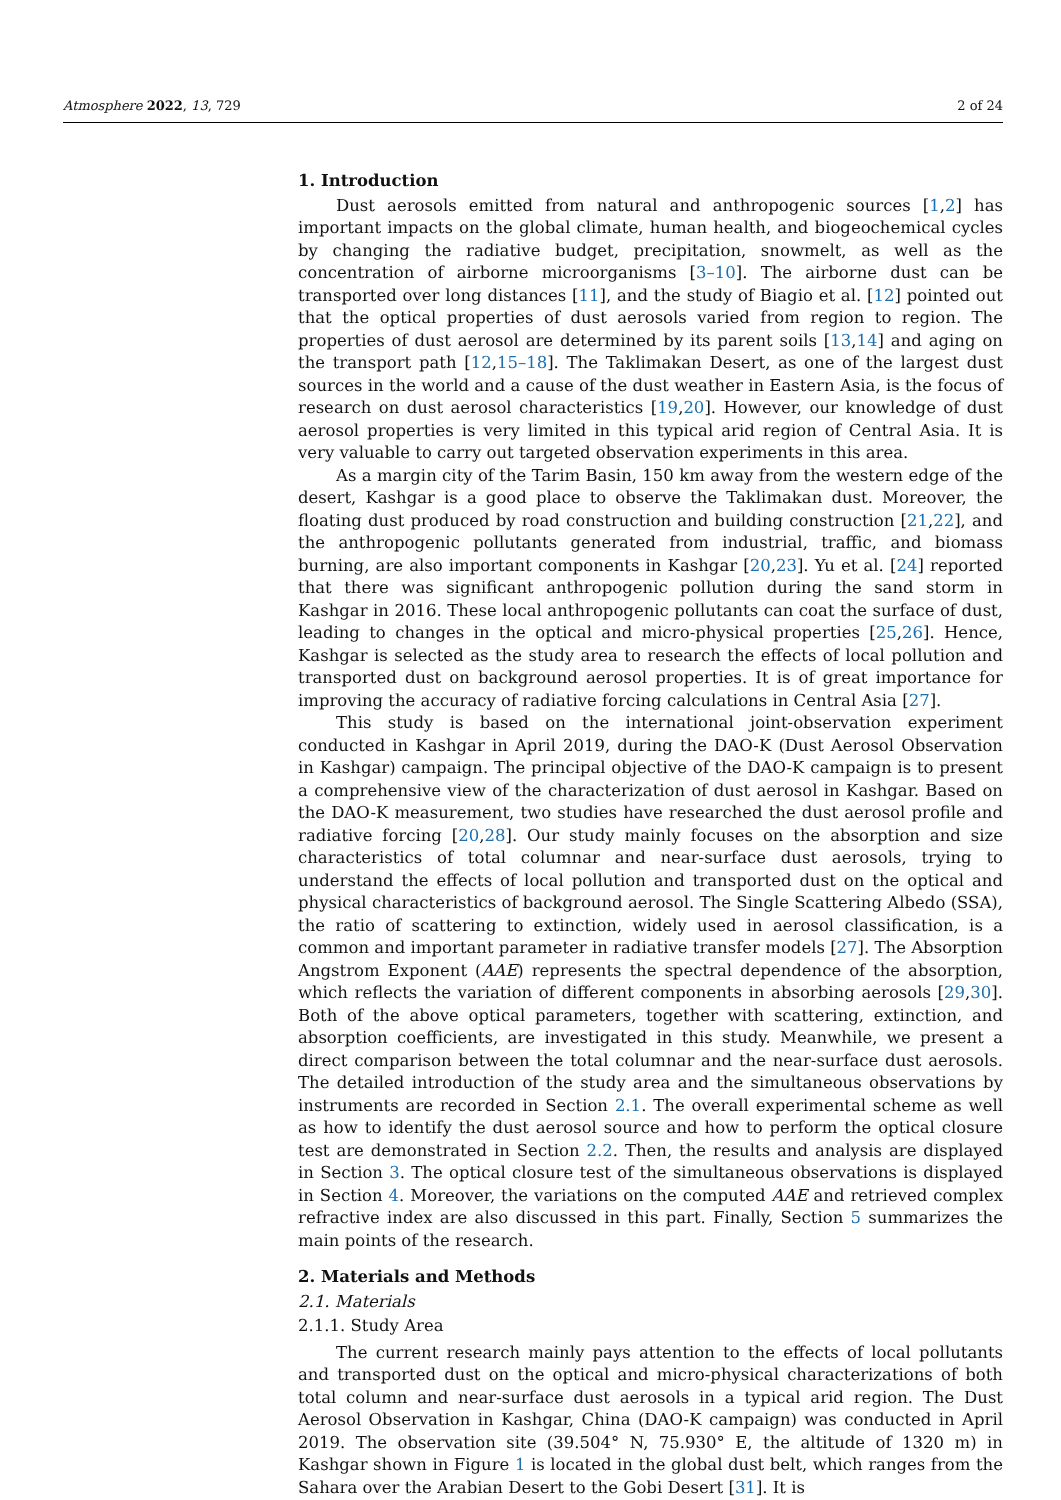Atmosphere 2022, 13, 729 2 of 24
1. Introduction
Dust aerosols emitted from natural and anthropogenic sources [1,2] has important impacts on the global climate, human health, and biogeochemical cycles by changing the radiative budget, precipitation, snowmelt, as well as the concentration of airborne microorganisms [3–10]. The airborne dust can be transported over long distances [11], and the study of Biagio et al. [12] pointed out that the optical properties of dust aerosols varied from region to region. The properties of dust aerosol are determined by its parent soils [13,14] and aging on the transport path [12,15–18]. The Taklimakan Desert, as one of the largest dust sources in the world and a cause of the dust weather in Eastern Asia, is the focus of research on dust aerosol characteristics [19,20]. However, our knowledge of dust aerosol properties is very limited in this typical arid region of Central Asia. It is very valuable to carry out targeted observation experiments in this area.
As a margin city of the Tarim Basin, 150 km away from the western edge of the desert, Kashgar is a good place to observe the Taklimakan dust. Moreover, the floating dust produced by road construction and building construction [21,22], and the anthropogenic pollutants generated from industrial, traffic, and biomass burning, are also important components in Kashgar [20,23]. Yu et al. [24] reported that there was significant anthropogenic pollution during the sand storm in Kashgar in 2016. These local anthropogenic pollutants can coat the surface of dust, leading to changes in the optical and micro-physical properties [25,26]. Hence, Kashgar is selected as the study area to research the effects of local pollution and transported dust on background aerosol properties. It is of great importance for improving the accuracy of radiative forcing calculations in Central Asia [27].
This study is based on the international joint-observation experiment conducted in Kashgar in April 2019, during the DAO-K (Dust Aerosol Observation in Kashgar) campaign. The principal objective of the DAO-K campaign is to present a comprehensive view of the characterization of dust aerosol in Kashgar. Based on the DAO-K measurement, two studies have researched the dust aerosol profile and radiative forcing [20,28]. Our study mainly focuses on the absorption and size characteristics of total columnar and near-surface dust aerosols, trying to understand the effects of local pollution and transported dust on the optical and physical characteristics of background aerosol. The Single Scattering Albedo (SSA), the ratio of scattering to extinction, widely used in aerosol classification, is a common and important parameter in radiative transfer models [27]. The Absorption Angstrom Exponent (AAE) represents the spectral dependence of the absorption, which reflects the variation of different components in absorbing aerosols [29,30]. Both of the above optical parameters, together with scattering, extinction, and absorption coefficients, are investigated in this study. Meanwhile, we present a direct comparison between the total columnar and the near-surface dust aerosols. The detailed introduction of the study area and the simultaneous observations by instruments are recorded in Section 2.1. The overall experimental scheme as well as how to identify the dust aerosol source and how to perform the optical closure test are demonstrated in Section 2.2. Then, the results and analysis are displayed in Section 3. The optical closure test of the simultaneous observations is displayed in Section 4. Moreover, the variations on the computed AAE and retrieved complex refractive index are also discussed in this part. Finally, Section 5 summarizes the main points of the research.
2. Materials and Methods
2.1. Materials
2.1.1. Study Area
The current research mainly pays attention to the effects of local pollutants and transported dust on the optical and micro-physical characterizations of both total column and near-surface dust aerosols in a typical arid region. The Dust Aerosol Observation in Kashgar, China (DAO-K campaign) was conducted in April 2019. The observation site (39.504° N, 75.930° E, the altitude of 1320 m) in Kashgar shown in Figure 1 is located in the global dust belt, which ranges from the Sahara over the Arabian Desert to the Gobi Desert [31]. It is